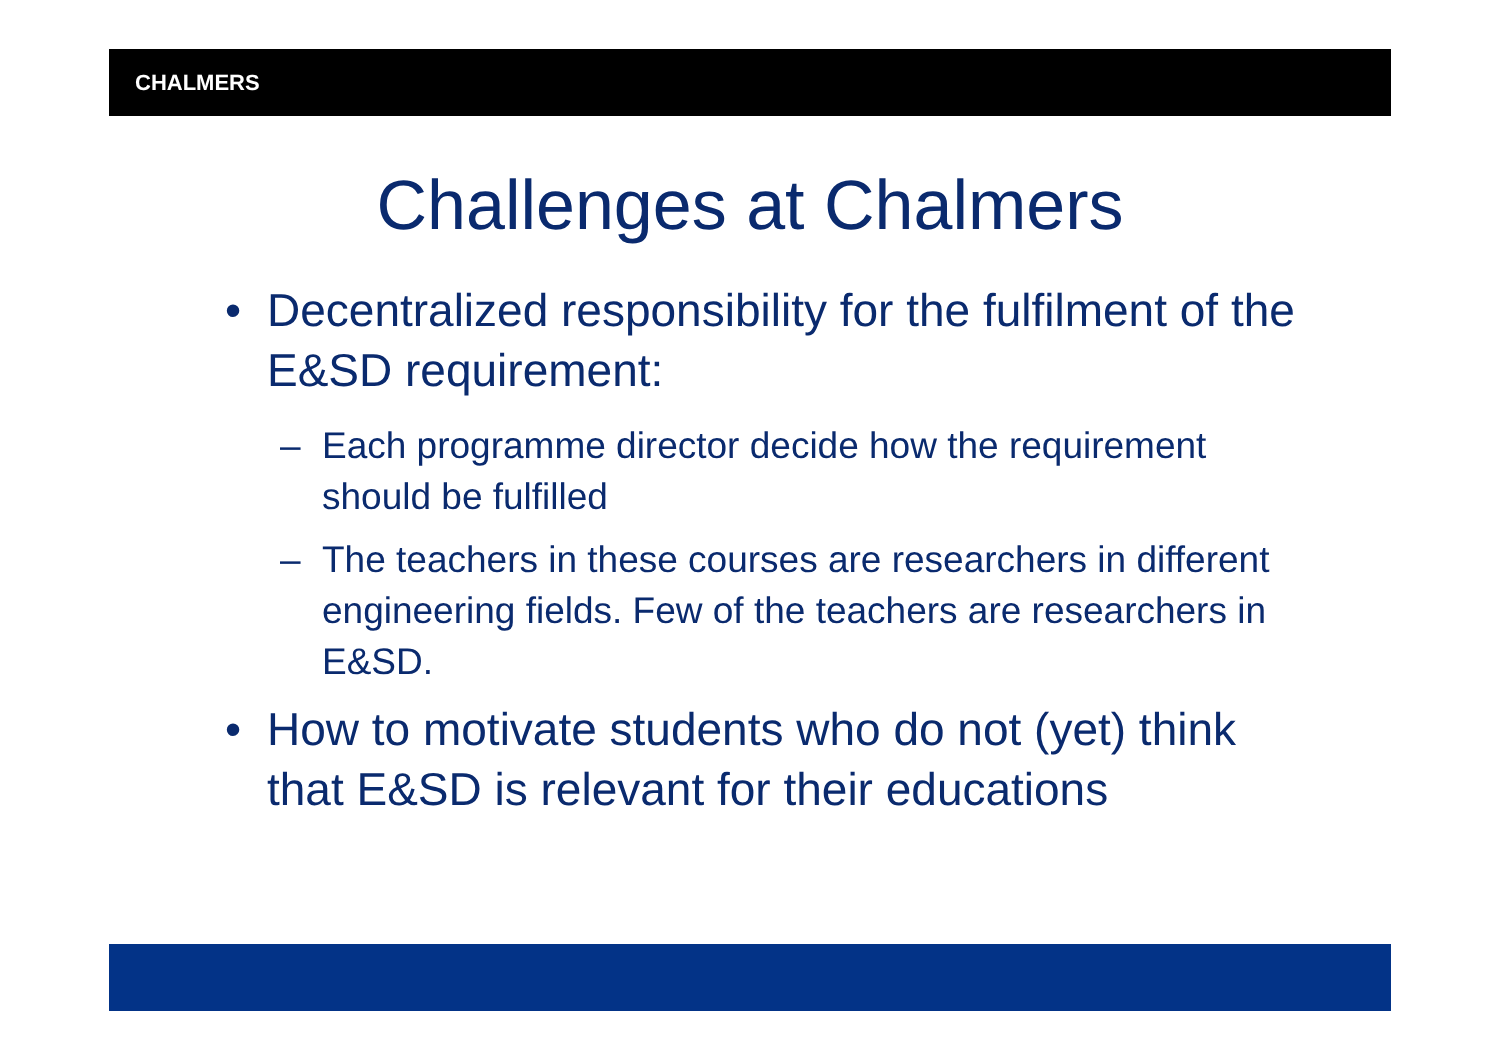CHALMERS
Challenges at Chalmers
• Decentralized responsibility for the fulfilment of the E&SD requirement:
– Each programme director decide how the requirement should be fulfilled
– The teachers in these courses are researchers in different engineering fields. Few of the teachers are researchers in E&SD.
• How to motivate students who do not (yet) think that E&SD is relevant for their educations